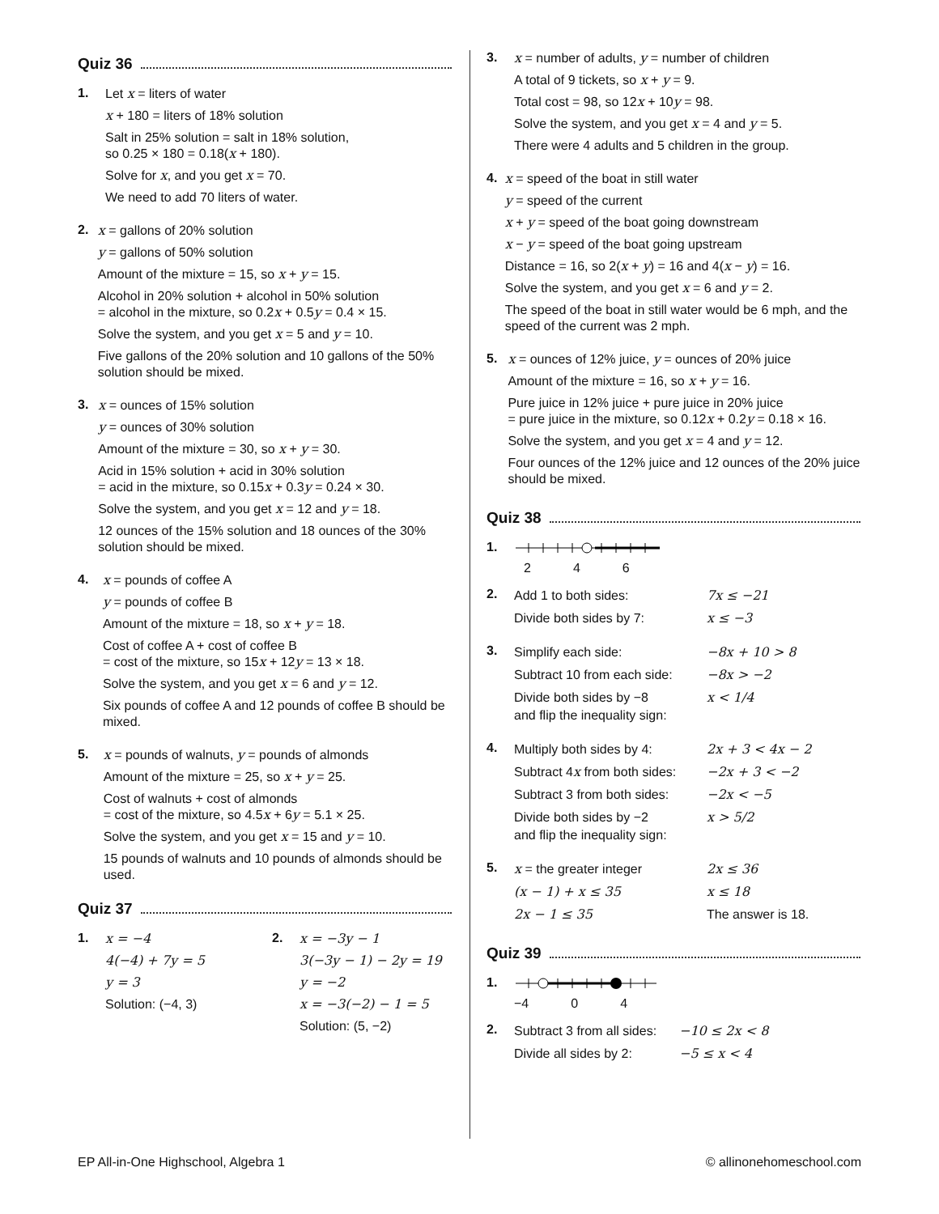Quiz 36
1.
Let x = liters of water
x + 180 = liters of 18% solution
Salt in 25% solution = salt in 18% solution,
so 0.25 × 180 = 0.18(x + 180).
Solve for x, and you get x = 70.
We need to add 70 liters of water.
2.
x = gallons of 20% solution
y = gallons of 50% solution
Amount of the mixture = 15, so x + y = 15.
Alcohol in 20% solution + alcohol in 50% solution
= alcohol in the mixture, so 0.2x + 0.5y = 0.4 × 15.
Solve the system, and you get x = 5 and y = 10.
Five gallons of the 20% solution and 10 gallons of the 50% solution should be mixed.
3.
x = ounces of 15% solution
y = ounces of 30% solution
Amount of the mixture = 30, so x + y = 30.
Acid in 15% solution + acid in 30% solution
= acid in the mixture, so 0.15x + 0.3y = 0.24 × 30.
Solve the system, and you get x = 12 and y = 18.
12 ounces of the 15% solution and 18 ounces of the 30% solution should be mixed.
4.
x = pounds of coffee A
y = pounds of coffee B
Amount of the mixture = 18, so x + y = 18.
Cost of coffee A + cost of coffee B
= cost of the mixture, so 15x + 12y = 13 × 18.
Solve the system, and you get x = 6 and y = 12.
Six pounds of coffee A and 12 pounds of coffee B should be mixed.
5.
x = pounds of walnuts, y = pounds of almonds
Amount of the mixture = 25, so x + y = 25.
Cost of walnuts + cost of almonds
= cost of the mixture, so 4.5x + 6y = 5.1 × 25.
Solve the system, and you get x = 15 and y = 10.
15 pounds of walnuts and 10 pounds of almonds should be used.
Quiz 37
1.
x = −4
4(−4) + 7y = 5
y = 3
Solution: (−4, 3)
2.
x = −3y − 1
3(−3y − 1) − 2y = 19
y = −2
x = −3(−2) − 1 = 5
Solution: (5, −2)
3.
x = number of adults, y = number of children
A total of 9 tickets, so x + y = 9.
Total cost = 98, so 12x + 10y = 98.
Solve the system, and you get x = 4 and y = 5.
There were 4 adults and 5 children in the group.
4.
x = speed of the boat in still water
y = speed of the current
x + y = speed of the boat going downstream
x − y = speed of the boat going upstream
Distance = 16, so 2(x + y) = 16 and 4(x − y) = 16.
Solve the system, and you get x = 6 and y = 2.
The speed of the boat in still water would be 6 mph, and the speed of the current was 2 mph.
5.
x = ounces of 12% juice, y = ounces of 20% juice
Amount of the mixture = 16, so x + y = 16.
Pure juice in 12% juice + pure juice in 20% juice
= pure juice in the mixture, so 0.12x + 0.2y = 0.18 × 16.
Solve the system, and you get x = 4 and y = 12.
Four ounces of the 12% juice and 12 ounces of the 20% juice should be mixed.
Quiz 38
1. 2 4 6
2.
Add 1 to both sides: 7x ≤ −21
Divide both sides by 7: x ≤ −3
3.
Simplify each side: −8x + 10 > 8
Subtract 10 from each side: −8x > −2
Divide both sides by −8
and flip the inequality sign: x < 1/4
4.
Multiply both sides by 4: 2x + 3 < 4x − 2
Subtract 4x from both sides: −2x + 3 < −2
Subtract 3 from both sides: −2x < −5
Divide both sides by −2
and flip the inequality sign: x > 5/2
5.
x = the greater integer 2x ≤ 36
(x − 1) + x ≤ 35 x ≤ 18
2x − 1 ≤ 35 The answer is 18.
Quiz 39
1. −4 0 4
2.
Subtract 3 from all sides: −10 ≤ 2x < 8
Divide all sides by 2: −5 ≤ x < 4
EP All-in-One Highschool, Algebra 1 © allinonehomeschool.com